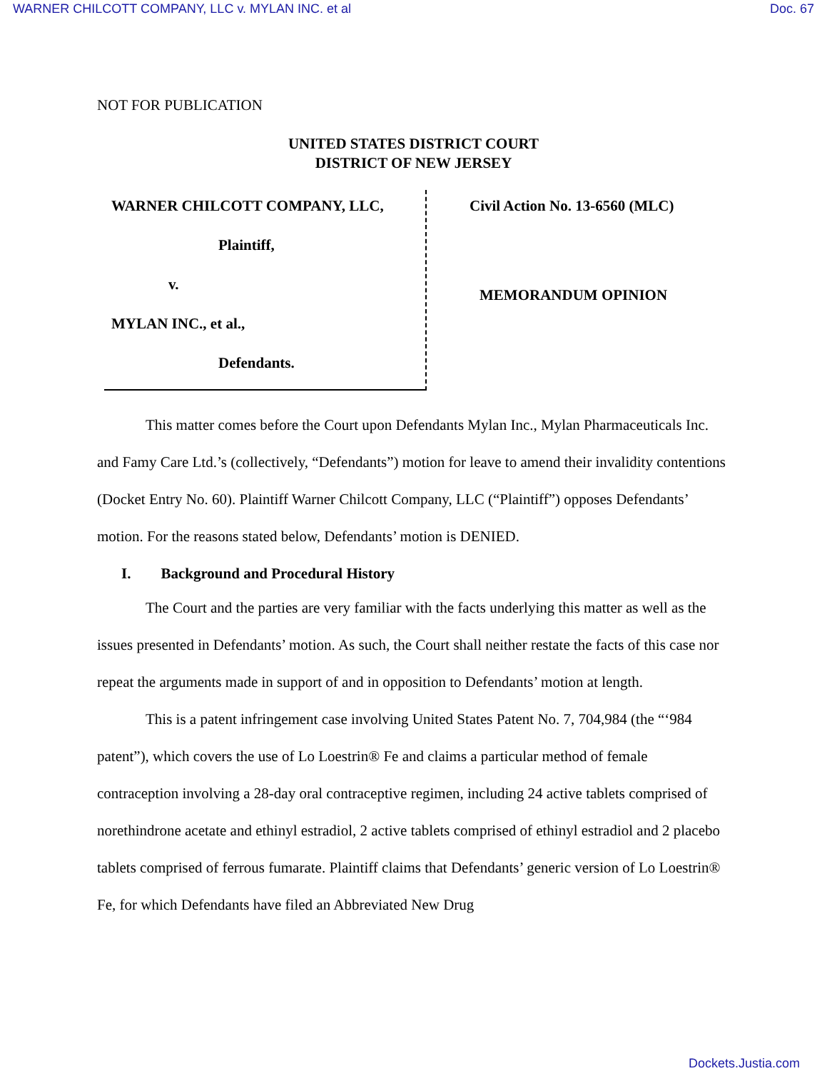WARNER CHILCOTT COMPANY, LLC v. MYLAN INC. et al Doc. 67
NOT FOR PUBLICATION
UNITED STATES DISTRICT COURT
DISTRICT OF NEW JERSEY
WARNER CHILCOTT COMPANY, LLC,
Plaintiff,
v.
MYLAN INC., et al.,
Defendants.
Civil Action No. 13-6560 (MLC)
MEMORANDUM OPINION
This matter comes before the Court upon Defendants Mylan Inc., Mylan Pharmaceuticals Inc. and Famy Care Ltd.’s (collectively, “Defendants”) motion for leave to amend their invalidity contentions (Docket Entry No. 60). Plaintiff Warner Chilcott Company, LLC (“Plaintiff”) opposes Defendants’ motion. For the reasons stated below, Defendants’ motion is DENIED.
I. Background and Procedural History
The Court and the parties are very familiar with the facts underlying this matter as well as the issues presented in Defendants’ motion. As such, the Court shall neither restate the facts of this case nor repeat the arguments made in support of and in opposition to Defendants’ motion at length.
This is a patent infringement case involving United States Patent No. 7, 704,984 (the “‘984 patent”), which covers the use of Lo Loestrin® Fe and claims a particular method of female contraception involving a 28-day oral contraceptive regimen, including 24 active tablets comprised of norethindrone acetate and ethinyl estradiol, 2 active tablets comprised of ethinyl estradiol and 2 placebo tablets comprised of ferrous fumarate. Plaintiff claims that Defendants’ generic version of Lo Loestrin® Fe, for which Defendants have filed an Abbreviated New Drug
Dockets.Justia.com